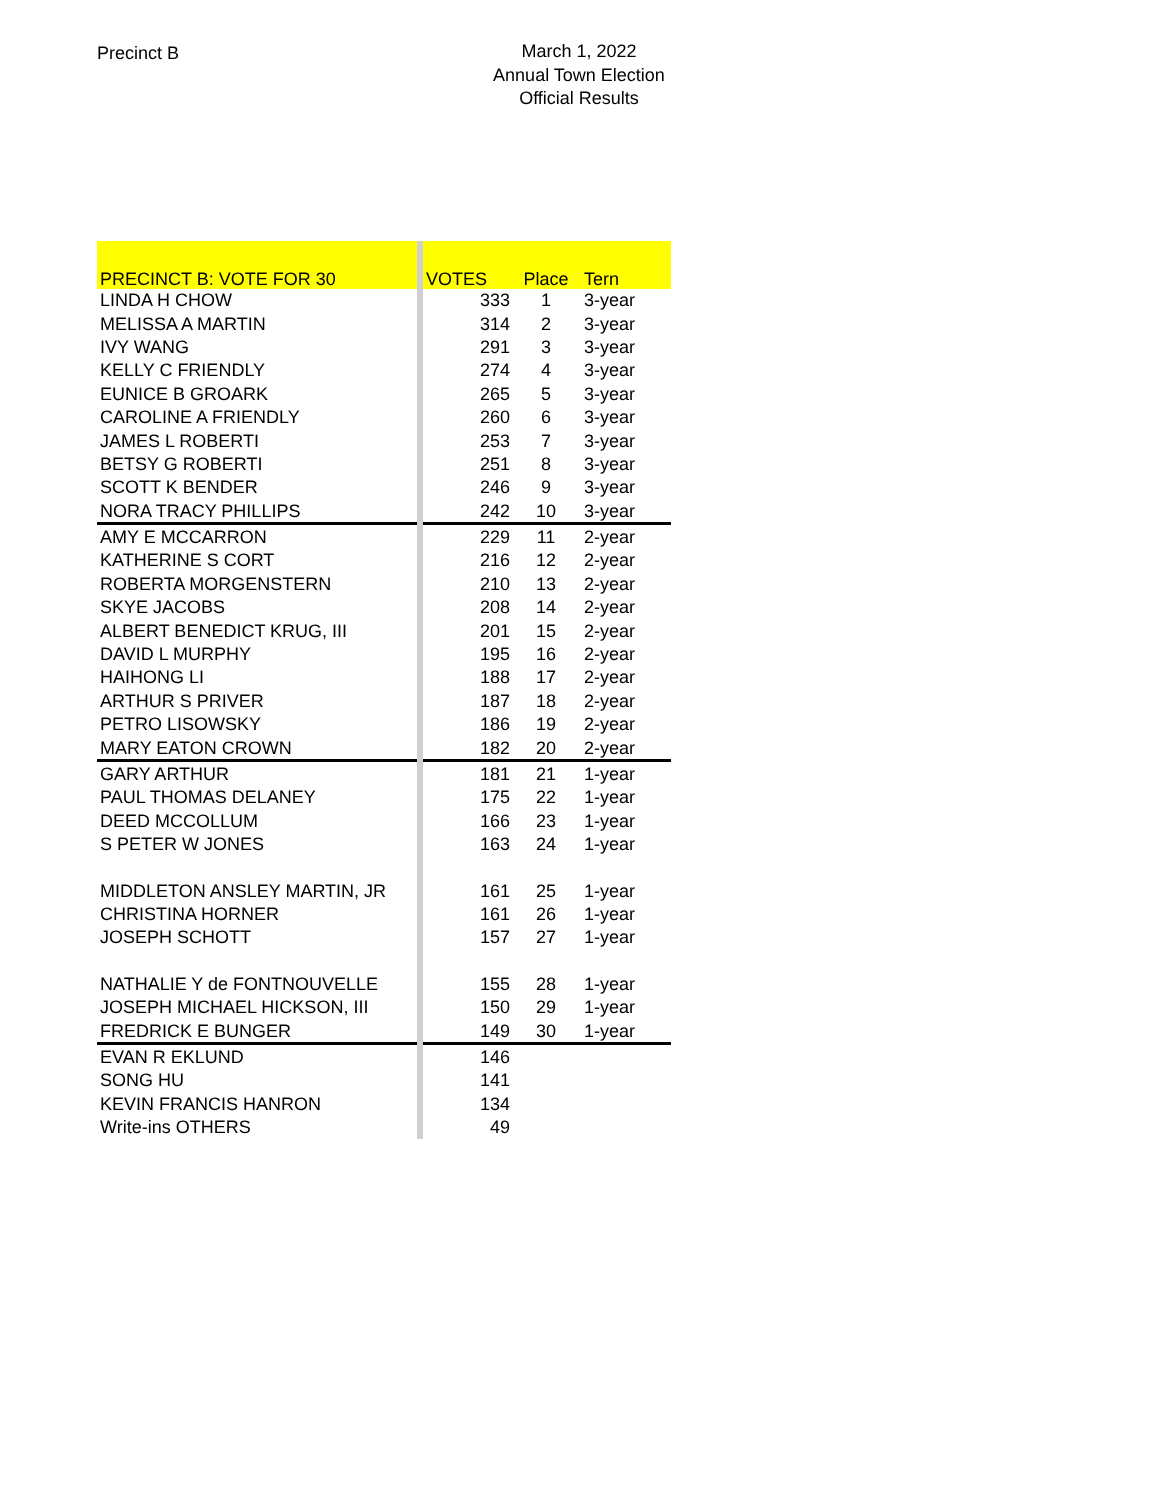Precinct B
March 1, 2022
Annual Town Election
Official Results
| PRECINCT B: VOTE FOR 30 | VOTES | Place | Tern |
| --- | --- | --- | --- |
| LINDA H CHOW | 333 | 1 | 3-year |
| MELISSA A MARTIN | 314 | 2 | 3-year |
| IVY WANG | 291 | 3 | 3-year |
| KELLY C FRIENDLY | 274 | 4 | 3-year |
| EUNICE B GROARK | 265 | 5 | 3-year |
| CAROLINE A FRIENDLY | 260 | 6 | 3-year |
| JAMES L ROBERTI | 253 | 7 | 3-year |
| BETSY G ROBERTI | 251 | 8 | 3-year |
| SCOTT K BENDER | 246 | 9 | 3-year |
| NORA TRACY PHILLIPS | 242 | 10 | 3-year |
| AMY E MCCARRON | 229 | 11 | 2-year |
| KATHERINE S CORT | 216 | 12 | 2-year |
| ROBERTA MORGENSTERN | 210 | 13 | 2-year |
| SKYE JACOBS | 208 | 14 | 2-year |
| ALBERT BENEDICT KRUG, III | 201 | 15 | 2-year |
| DAVID L MURPHY | 195 | 16 | 2-year |
| HAIHONG LI | 188 | 17 | 2-year |
| ARTHUR S PRIVER | 187 | 18 | 2-year |
| PETRO LISOWSKY | 186 | 19 | 2-year |
| MARY EATON CROWN | 182 | 20 | 2-year |
| GARY ARTHUR | 181 | 21 | 1-year |
| PAUL THOMAS DELANEY | 175 | 22 | 1-year |
| DEED MCCOLLUM | 166 | 23 | 1-year |
| S PETER W JONES | 163 | 24 | 1-year |
| MIDDLETON ANSLEY MARTIN, JR | 161 | 25 | 1-year |
| CHRISTINA HORNER | 161 | 26 | 1-year |
| JOSEPH SCHOTT | 157 | 27 | 1-year |
| NATHALIE Y de FONTNOUVELLE | 155 | 28 | 1-year |
| JOSEPH MICHAEL HICKSON, III | 150 | 29 | 1-year |
| FREDRICK E BUNGER | 149 | 30 | 1-year |
| EVAN R EKLUND | 146 | | |
| SONG HU | 141 | | |
| KEVIN FRANCIS HANRON | 134 | | |
| Write-ins OTHERS | 49 | | |